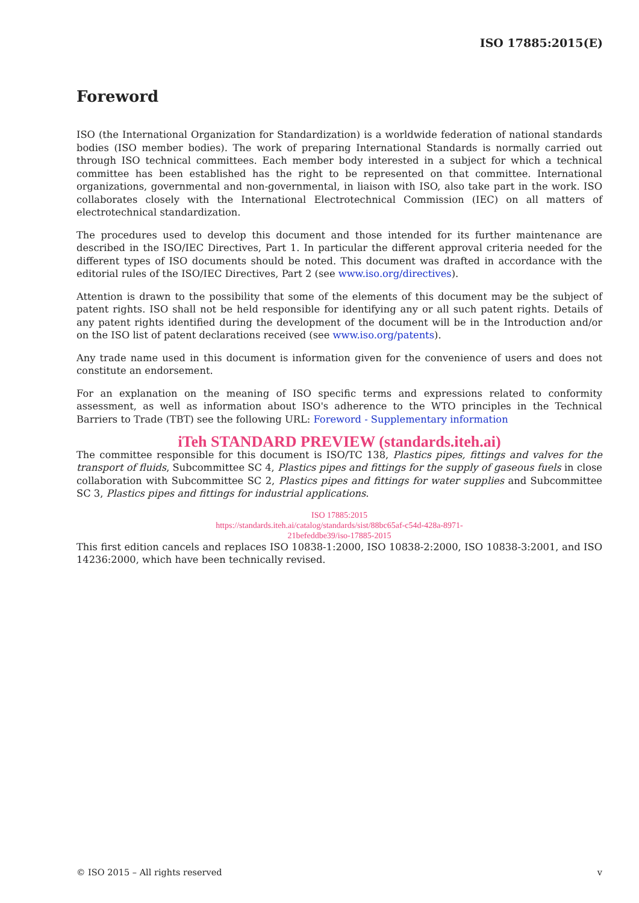ISO 17885:2015(E)
Foreword
ISO (the International Organization for Standardization) is a worldwide federation of national standards bodies (ISO member bodies). The work of preparing International Standards is normally carried out through ISO technical committees. Each member body interested in a subject for which a technical committee has been established has the right to be represented on that committee. International organizations, governmental and non-governmental, in liaison with ISO, also take part in the work. ISO collaborates closely with the International Electrotechnical Commission (IEC) on all matters of electrotechnical standardization.
The procedures used to develop this document and those intended for its further maintenance are described in the ISO/IEC Directives, Part 1. In particular the different approval criteria needed for the different types of ISO documents should be noted. This document was drafted in accordance with the editorial rules of the ISO/IEC Directives, Part 2 (see www.iso.org/directives).
Attention is drawn to the possibility that some of the elements of this document may be the subject of patent rights. ISO shall not be held responsible for identifying any or all such patent rights. Details of any patent rights identified during the development of the document will be in the Introduction and/or on the ISO list of patent declarations received (see www.iso.org/patents).
Any trade name used in this document is information given for the convenience of users and does not constitute an endorsement.
For an explanation on the meaning of ISO specific terms and expressions related to conformity assessment, as well as information about ISO's adherence to the WTO principles in the Technical Barriers to Trade (TBT) see the following URL: Foreword - Supplementary information
iTeh STANDARD PREVIEW (standards.iteh.ai)
The committee responsible for this document is ISO/TC 138, Plastics pipes, fittings and valves for the transport of fluids, Subcommittee SC 4, Plastics pipes and fittings for the supply of gaseous fuels in close collaboration with Subcommittee SC 2, Plastics pipes and fittings for water supplies and Subcommittee SC 3, Plastics pipes and fittings for industrial applications.
ISO 17885:2015
https://standards.iteh.ai/catalog/standards/sist/88bc65af-c54d-428a-8971-
21befeddbe39/iso-17885-2015
This first edition cancels and replaces ISO 10838-1:2000, ISO 10838-2:2000, ISO 10838-3:2001, and ISO 14236:2000, which have been technically revised.
© ISO 2015 – All rights reserved v